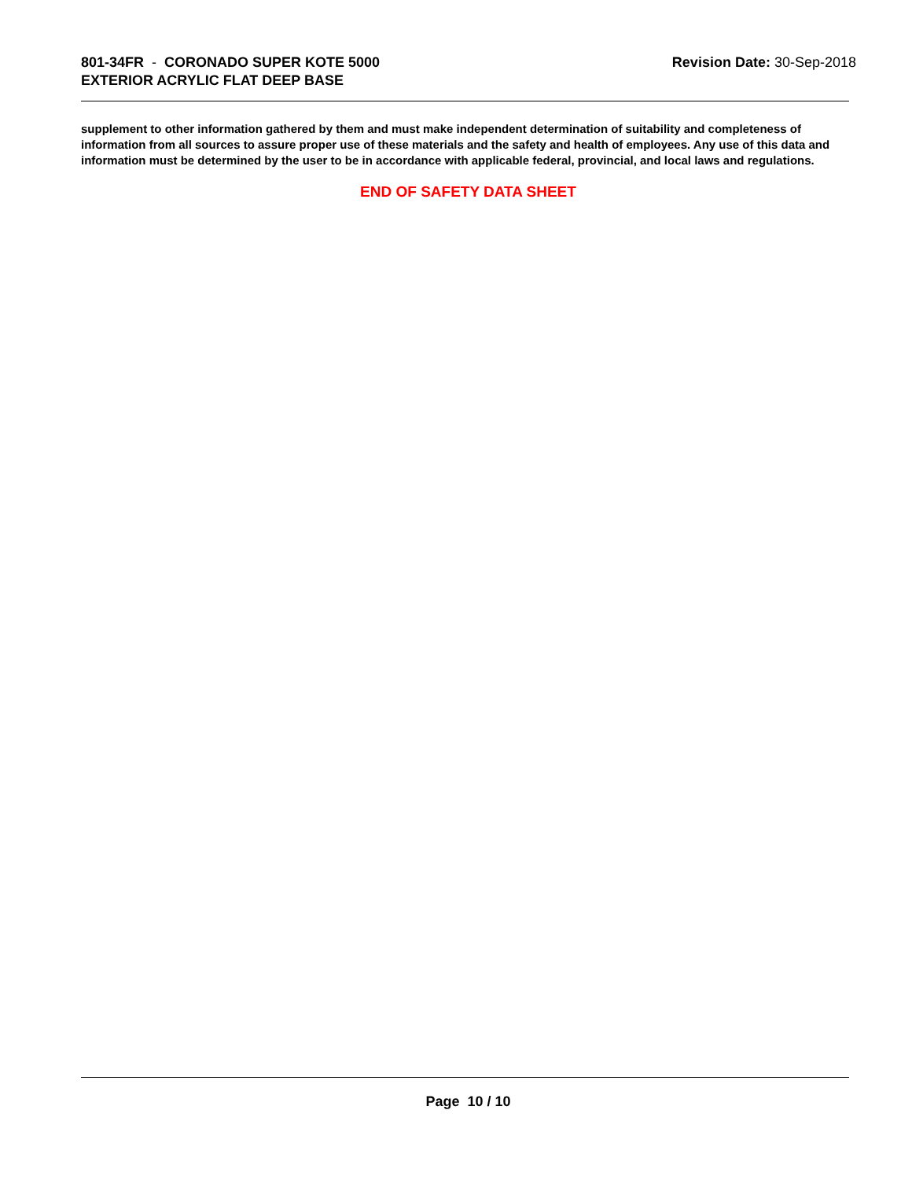801-34FR - CORONADO SUPER KOTE 5000
EXTERIOR ACRYLIC FLAT DEEP BASE
Revision Date: 30-Sep-2018
supplement to other information gathered by them and must make independent determination of suitability and completeness of information from all sources to assure proper use of these materials and the safety and health of employees. Any use of this data and information must be determined by the user to be in accordance with applicable federal, provincial, and local laws and regulations.
END OF SAFETY DATA SHEET
Page 10 / 10